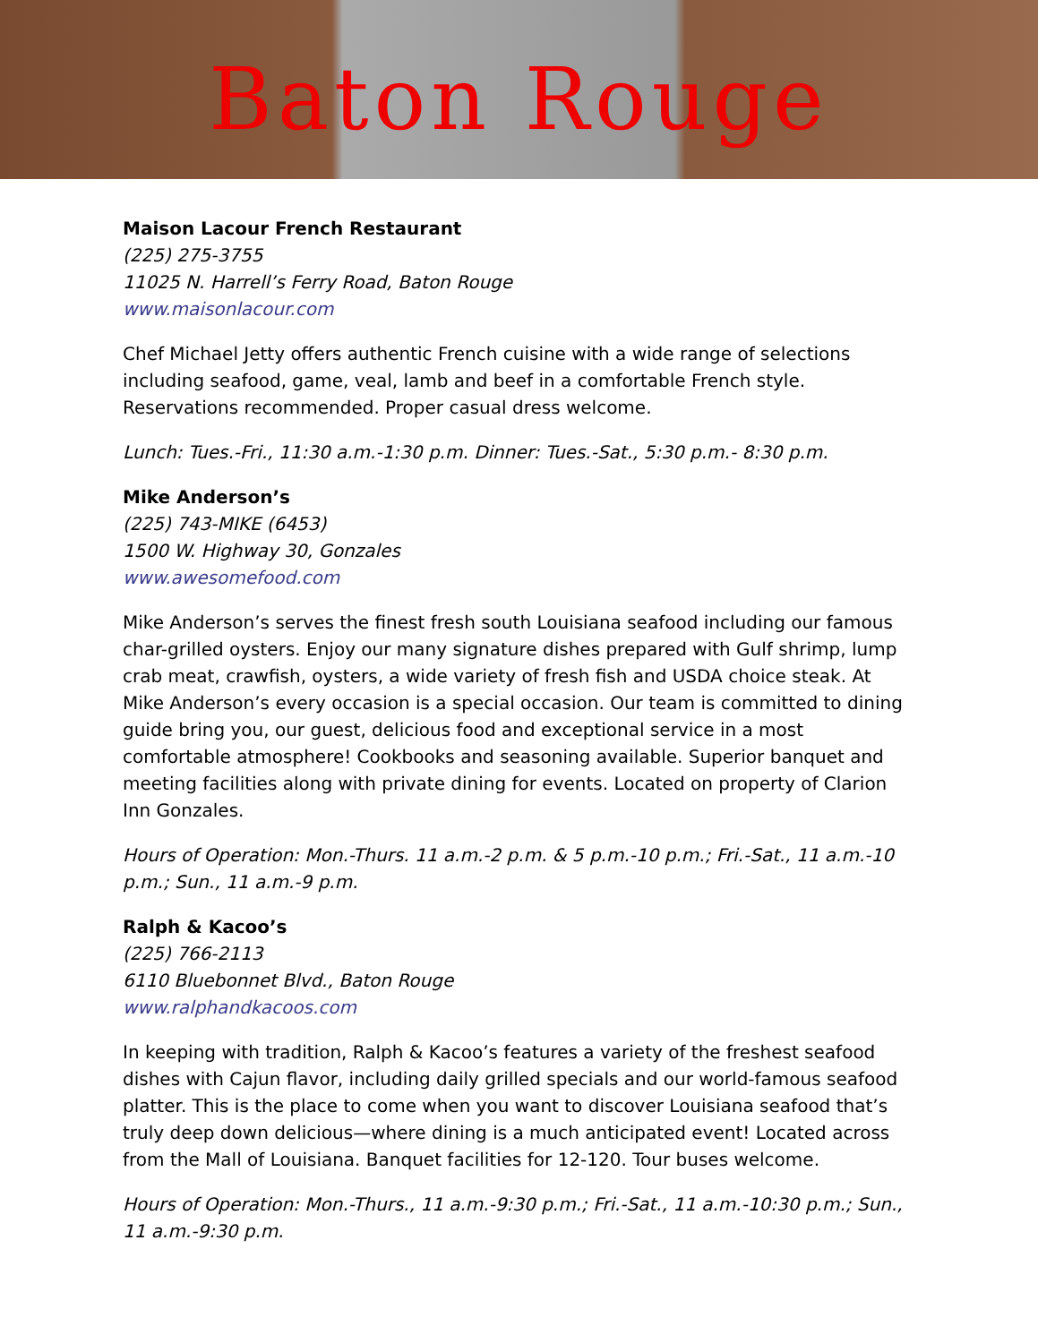Baton Rouge
Maison Lacour French Restaurant
(225) 275-3755
11025 N. Harrell’s Ferry Road, Baton Rouge
www.maisonlacour.com
Chef Michael Jetty offers authentic French cuisine with a wide range of selections including seafood, game, veal, lamb and beef in a comfortable French style. Reservations recommended. Proper casual dress welcome.
Lunch: Tues.-Fri., 11:30 a.m.-1:30 p.m. Dinner: Tues.-Sat., 5:30 p.m.- 8:30 p.m.
Mike Anderson’s
(225) 743-MIKE (6453)
1500 W. Highway 30, Gonzales
www.awesomefood.com
Mike Anderson’s serves the finest fresh south Louisiana seafood including our famous char-grilled oysters. Enjoy our many signature dishes prepared with Gulf shrimp, lump crab meat, crawfish, oysters, a wide variety of fresh fish and USDA choice steak. At Mike Anderson’s every occasion is a special occasion. Our team is committed to dining guide bring you, our guest, delicious food and exceptional service in a most comfortable atmosphere! Cookbooks and seasoning available. Superior banquet and meeting facilities along with private dining for events. Located on property of Clarion Inn Gonzales.
Hours of Operation: Mon.-Thurs. 11 a.m.-2 p.m. & 5 p.m.-10 p.m.; Fri.-Sat., 11 a.m.-10 p.m.; Sun., 11 a.m.-9 p.m.
Ralph & Kacoo’s
(225) 766-2113
6110 Bluebonnet Blvd., Baton Rouge
www.ralphandkacoos.com
In keeping with tradition, Ralph & Kacoo’s features a variety of the freshest seafood dishes with Cajun flavor, including daily grilled specials and our world-famous seafood platter. This is the place to come when you want to discover Louisiana seafood that’s truly deep down delicious—where dining is a much anticipated event! Located across from the Mall of Louisiana. Banquet facilities for 12-120. Tour buses welcome.
Hours of Operation: Mon.-Thurs., 11 a.m.-9:30 p.m.; Fri.-Sat., 11 a.m.-10:30 p.m.; Sun., 11 a.m.-9:30 p.m.